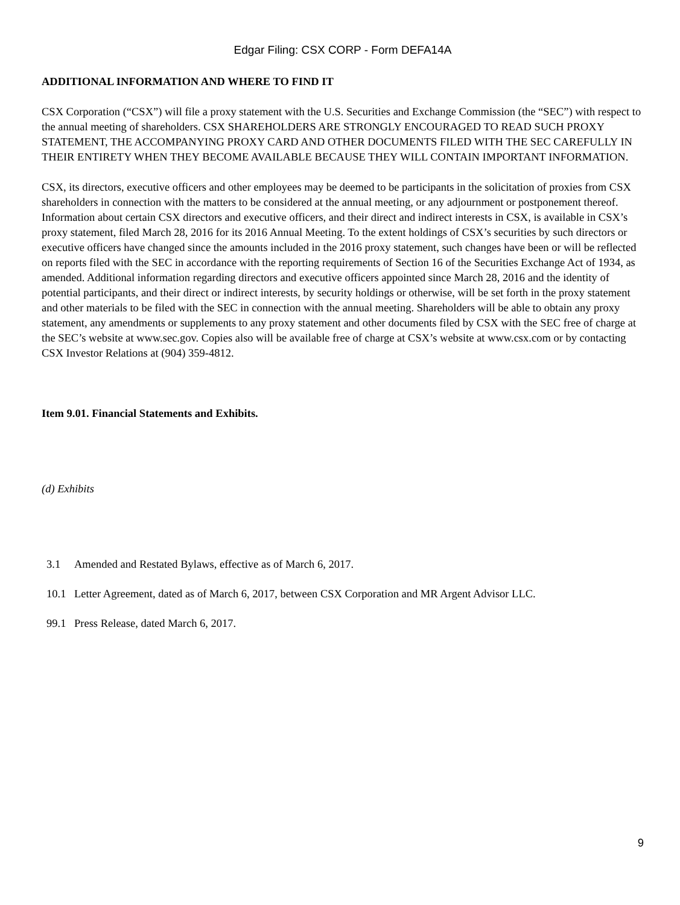Edgar Filing: CSX CORP - Form DEFA14A
ADDITIONAL INFORMATION AND WHERE TO FIND IT
CSX Corporation (“CSX”) will file a proxy statement with the U.S. Securities and Exchange Commission (the “SEC”) with respect to the annual meeting of shareholders. CSX SHAREHOLDERS ARE STRONGLY ENCOURAGED TO READ SUCH PROXY STATEMENT, THE ACCOMPANYING PROXY CARD AND OTHER DOCUMENTS FILED WITH THE SEC CAREFULLY IN THEIR ENTIRETY WHEN THEY BECOME AVAILABLE BECAUSE THEY WILL CONTAIN IMPORTANT INFORMATION.
CSX, its directors, executive officers and other employees may be deemed to be participants in the solicitation of proxies from CSX shareholders in connection with the matters to be considered at the annual meeting, or any adjournment or postponement thereof. Information about certain CSX directors and executive officers, and their direct and indirect interests in CSX, is available in CSX’s proxy statement, filed March 28, 2016 for its 2016 Annual Meeting. To the extent holdings of CSX’s securities by such directors or executive officers have changed since the amounts included in the 2016 proxy statement, such changes have been or will be reflected on reports filed with the SEC in accordance with the reporting requirements of Section 16 of the Securities Exchange Act of 1934, as amended. Additional information regarding directors and executive officers appointed since March 28, 2016 and the identity of potential participants, and their direct or indirect interests, by security holdings or otherwise, will be set forth in the proxy statement and other materials to be filed with the SEC in connection with the annual meeting. Shareholders will be able to obtain any proxy statement, any amendments or supplements to any proxy statement and other documents filed by CSX with the SEC free of charge at the SEC’s website at www.sec.gov. Copies also will be available free of charge at CSX’s website at www.csx.com or by contacting CSX Investor Relations at (904) 359-4812.
Item 9.01. Financial Statements and Exhibits.
(d) Exhibits
3.1 Amended and Restated Bylaws, effective as of March 6, 2017.
10.1 Letter Agreement, dated as of March 6, 2017, between CSX Corporation and MR Argent Advisor LLC.
99.1 Press Release, dated March 6, 2017.
9